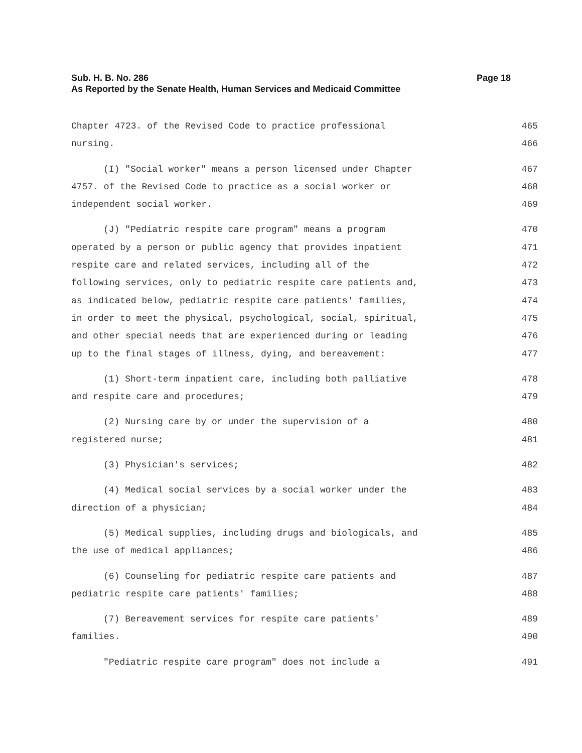Sub. H. B. No. 286
Page 18
As Reported by the Senate Health, Human Services and Medicaid Committee
Chapter 4723. of the Revised Code to practice professional 465
nursing. 466
(I) "Social worker" means a person licensed under Chapter 467
4757. of the Revised Code to practice as a social worker or 468
independent social worker. 469
(J) "Pediatric respite care program" means a program 470
operated by a person or public agency that provides inpatient 471
respite care and related services, including all of the 472
following services, only to pediatric respite care patients and, 473
as indicated below, pediatric respite care patients' families, 474
in order to meet the physical, psychological, social, spiritual, 475
and other special needs that are experienced during or leading 476
up to the final stages of illness, dying, and bereavement: 477
(1) Short-term inpatient care, including both palliative 478
and respite care and procedures; 479
(2) Nursing care by or under the supervision of a 480
registered nurse; 481
(3) Physician's services; 482
(4) Medical social services by a social worker under the 483
direction of a physician; 484
(5) Medical supplies, including drugs and biologicals, and 485
the use of medical appliances; 486
(6) Counseling for pediatric respite care patients and 487
pediatric respite care patients' families; 488
(7) Bereavement services for respite care patients' 489
families. 490
"Pediatric respite care program" does not include a 491